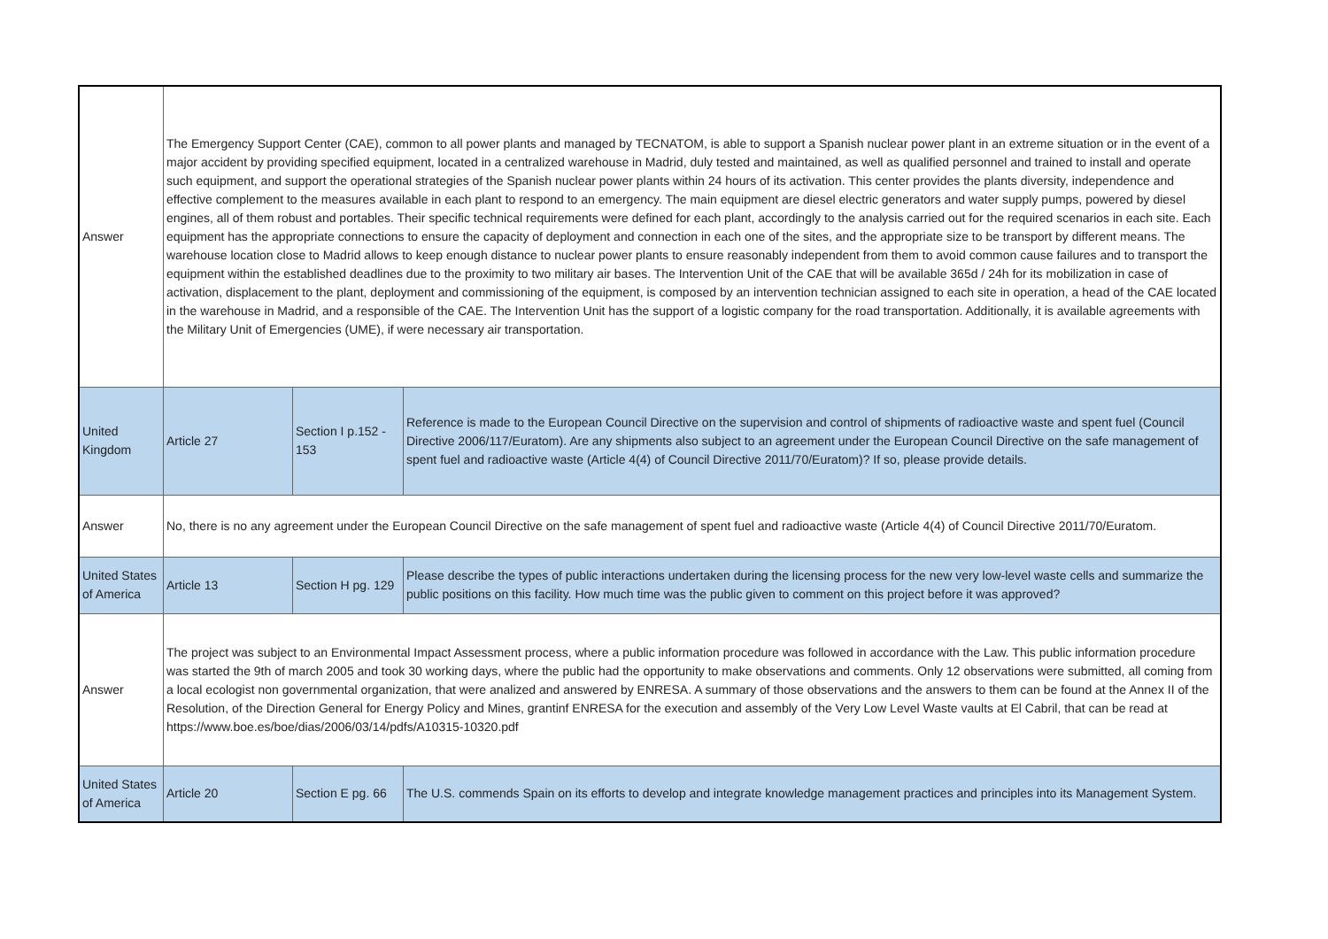| Answer | The Emergency Support Center (CAE), common to all power plants and managed by TECNATOM, is able to support a Spanish nuclear power plant in an extreme situation or in the event of a major accident by providing specified equipment, located in a centralized warehouse in Madrid, duly tested and maintained, as well as qualified personnel and trained to install and operate such equipment, and support the operational strategies of the Spanish nuclear power plants within 24 hours of its activation. This center provides the plants diversity, independence and effective complement to the measures available in each plant to respond to an emergency. The main equipment are diesel electric generators and water supply pumps, powered by diesel engines, all of them robust and portables. Their specific technical requirements were defined for each plant, accordingly to the analysis carried out for the required scenarios in each site. Each equipment has the appropriate connections to ensure the capacity of deployment and connection in each one of the sites, and the appropriate size to be transport by different means. The warehouse location close to Madrid allows to keep enough distance to nuclear power plants to ensure reasonably independent from them to avoid common cause failures and to transport the equipment within the established deadlines due to the proximity to two military air bases. The Intervention Unit of the CAE that will be available 365d / 24h for its mobilization in case of activation, displacement to the plant, deployment and commissioning of the equipment, is composed by an intervention technician assigned to each site in operation, a head of the CAE located in the warehouse in Madrid, and a responsible of the CAE. The Intervention Unit has the support of a logistic company for the road transportation. Additionally, it is available agreements with the Military Unit of Emergencies (UME), if were necessary air transportation. | | |
| United Kingdom | Article 27 | Section I p.152 - 153 | Reference is made to the European Council Directive on the supervision and control of shipments of radioactive waste and spent fuel (Council Directive 2006/117/Euratom). Are any shipments also subject to an agreement under the European Council Directive on the safe management of spent fuel and radioactive waste (Article 4(4) of Council Directive 2011/70/Euratom)? If so, please provide details. |
| Answer | No, there is no any agreement under the European Council Directive on the safe management of spent fuel and radioactive waste (Article 4(4) of Council Directive 2011/70/Euratom. | | |
| United States of America | Article 13 | Section H pg. 129 | Please describe the types of public interactions undertaken during the licensing process for the new very low-level waste cells and summarize the public positions on this facility. How much time was the public given to comment on this project before it was approved? |
| Answer | The project was subject to an Environmental Impact Assessment process, where a public information procedure was followed in accordance with the Law. This public information procedure was started the 9th of march 2005 and took 30 working days, where the public had the opportunity to make observations and comments. Only 12 observations were submitted, all coming from a local ecologist non governmental organization, that were analized and answered by ENRESA. A summary of those observations and the answers to them can be found at the Annex II of the Resolution, of the Direction General for Energy Policy and Mines, grantinf ENRESA for the execution and assembly of the Very Low Level Waste vaults at El Cabril, that can be read at https://www.boe.es/boe/dias/2006/03/14/pdfs/A10315-10320.pdf | | |
| United States of America | Article 20 | Section E pg. 66 | The U.S. commends Spain on its efforts to develop and integrate knowledge management practices and principles into its Management System. |